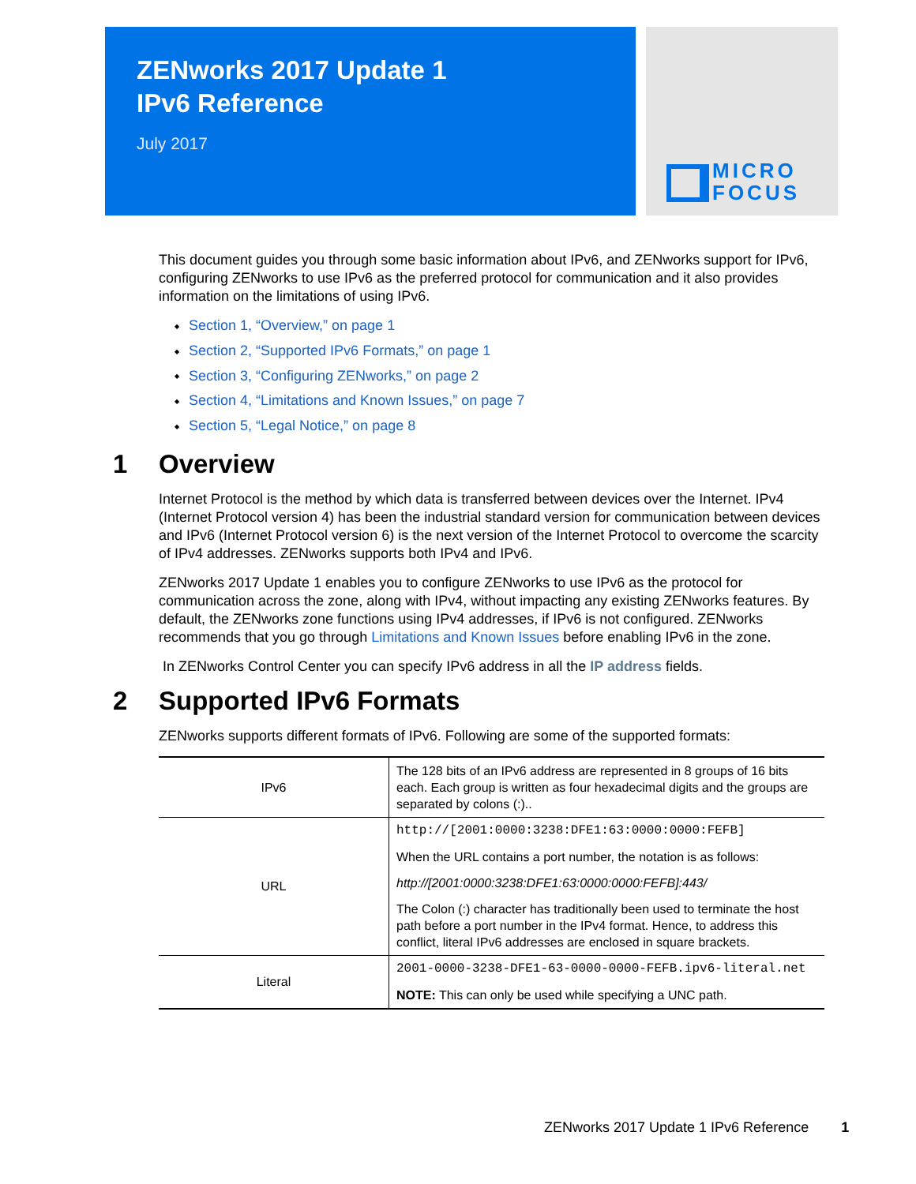ZENworks 2017 Update 1
IPv6 Reference
July 2017
MICRO
FOCUS
This document guides you through some basic information about IPv6, and ZENworks support for IPv6, configuring ZENworks to use IPv6 as the preferred protocol for communication and it also provides information on the limitations of using IPv6.
Section 1, “Overview,” on page 1
Section 2, “Supported IPv6 Formats,” on page 1
Section 3, “Configuring ZENworks,” on page 2
Section 4, “Limitations and Known Issues,” on page 7
Section 5, “Legal Notice,” on page 8
1 Overview
Internet Protocol is the method by which data is transferred between devices over the Internet. IPv4 (Internet Protocol version 4) has been the industrial standard version for communication between devices and IPv6 (Internet Protocol version 6) is the next version of the Internet Protocol to overcome the scarcity of IPv4 addresses. ZENworks supports both IPv4 and IPv6.
ZENworks 2017 Update 1 enables you to configure ZENworks to use IPv6 as the protocol for communication across the zone, along with IPv4, without impacting any existing ZENworks features. By default, the ZENworks zone functions using IPv4 addresses, if IPv6 is not configured. ZENworks recommends that you go through Limitations and Known Issues before enabling IPv6 in the zone.
In ZENworks Control Center you can specify IPv6 address in all the IP address fields.
2 Supported IPv6 Formats
ZENworks supports different formats of IPv6. Following are some of the supported formats:
| IPv6 | The 128 bits of an IPv6 address are represented in 8 groups of 16 bits each. Each group is written as four hexadecimal digits and the groups are separated by colons (:).. |
| URL | http://[2001:0000:3238:DFE1:63:0000:0000:FEFB] When the URL contains a port number, the notation is as follows: http://[2001:0000:3238:DFE1:63:0000:0000:FEFB]:443/ The Colon (:) character has traditionally been used to terminate the host path before a port number in the IPv4 format. Hence, to address this conflict, literal IPv6 addresses are enclosed in square brackets. |
| Literal | 2001-0000-3238-DFE1-63-0000-0000-FEFB.ipv6-literal.net NOTE: This can only be used while specifying a UNC path. |
ZENworks 2017 Update 1 IPv6 Reference 1